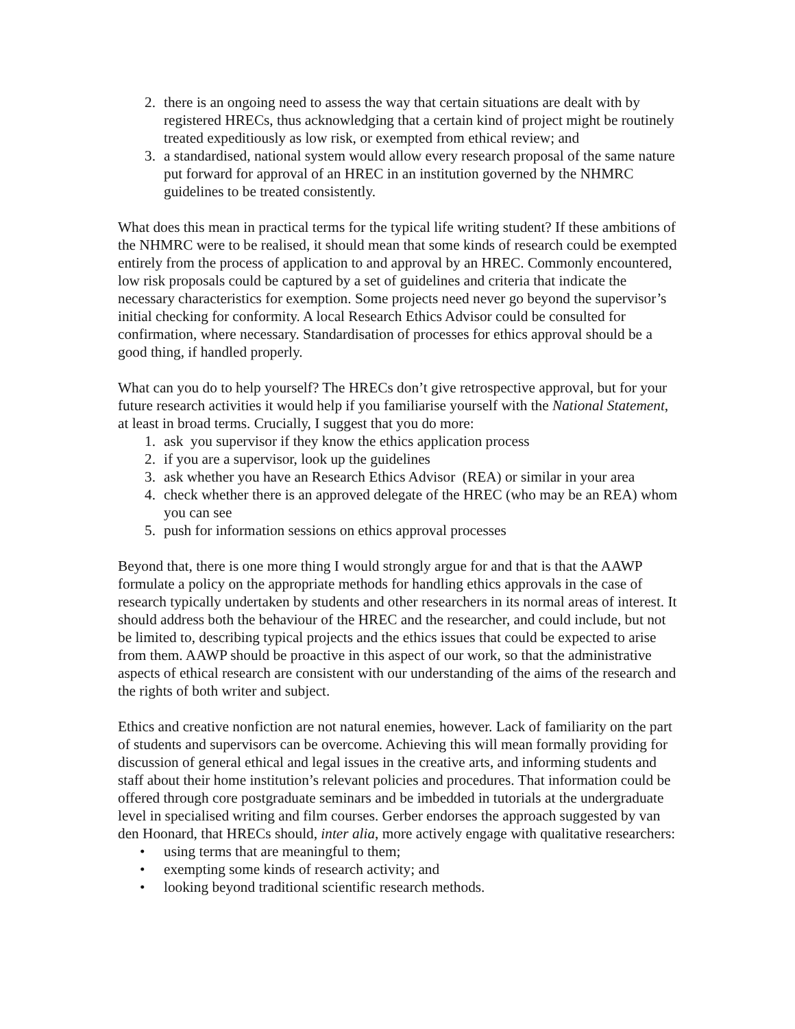2. there is an ongoing need to assess the way that certain situations are dealt with by registered HRECs, thus acknowledging that a certain kind of project might be routinely treated expeditiously as low risk, or exempted from ethical review; and
3. a standardised, national system would allow every research proposal of the same nature put forward for approval of an HREC in an institution governed by the NHMRC guidelines to be treated consistently.
What does this mean in practical terms for the typical life writing student? If these ambitions of the NHMRC were to be realised, it should mean that some kinds of research could be exempted entirely from the process of application to and approval by an HREC. Commonly encountered, low risk proposals could be captured by a set of guidelines and criteria that indicate the necessary characteristics for exemption. Some projects need never go beyond the supervisor’s initial checking for conformity. A local Research Ethics Advisor could be consulted for confirmation, where necessary. Standardisation of processes for ethics approval should be a good thing, if handled properly.
What can you do to help yourself? The HRECs don’t give retrospective approval, but for your future research activities it would help if you familiarise yourself with the National Statement, at least in broad terms. Crucially, I suggest that you do more:
1. ask you supervisor if they know the ethics application process
2. if you are a supervisor, look up the guidelines
3. ask whether you have an Research Ethics Advisor (REA) or similar in your area
4. check whether there is an approved delegate of the HREC (who may be an REA) whom you can see
5. push for information sessions on ethics approval processes
Beyond that, there is one more thing I would strongly argue for and that is that the AAWP formulate a policy on the appropriate methods for handling ethics approvals in the case of research typically undertaken by students and other researchers in its normal areas of interest. It should address both the behaviour of the HREC and the researcher, and could include, but not be limited to, describing typical projects and the ethics issues that could be expected to arise from them. AAWP should be proactive in this aspect of our work, so that the administrative aspects of ethical research are consistent with our understanding of the aims of the research and the rights of both writer and subject.
Ethics and creative nonfiction are not natural enemies, however. Lack of familiarity on the part of students and supervisors can be overcome. Achieving this will mean formally providing for discussion of general ethical and legal issues in the creative arts, and informing students and staff about their home institution’s relevant policies and procedures. That information could be offered through core postgraduate seminars and be imbedded in tutorials at the undergraduate level in specialised writing and film courses. Gerber endorses the approach suggested by van den Hoonard, that HRECs should, inter alia, more actively engage with qualitative researchers:
• using terms that are meaningful to them;
• exempting some kinds of research activity; and
• looking beyond traditional scientific research methods.